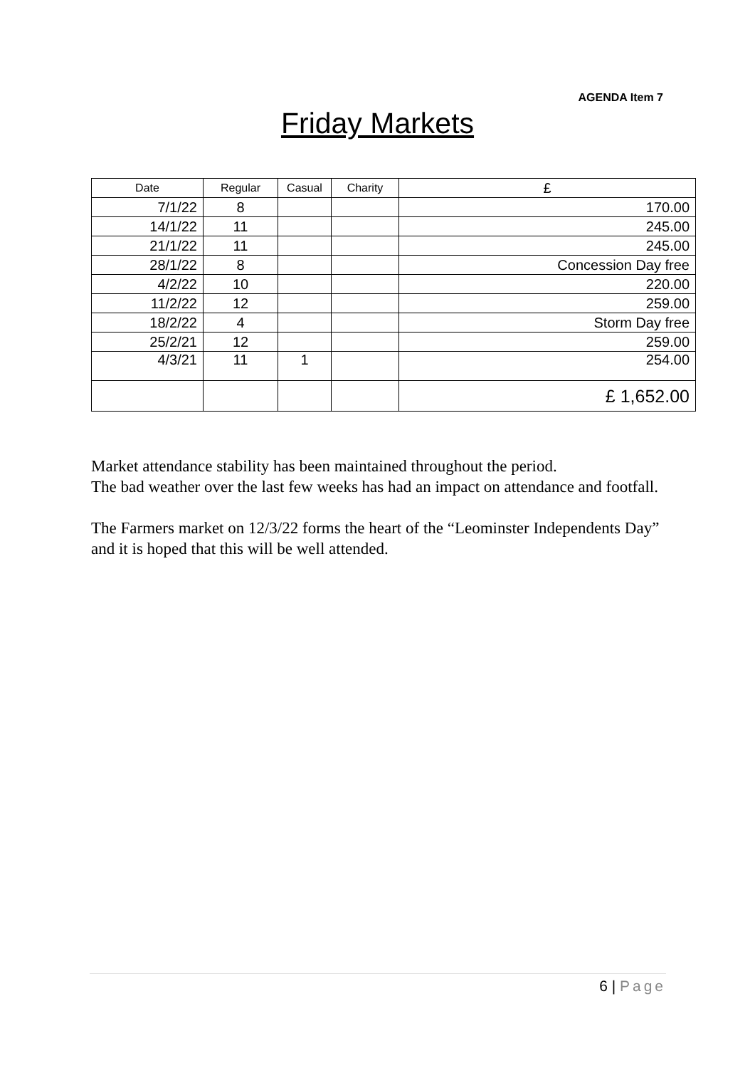AGENDA Item 7
Friday Markets
| Date | Regular | Casual | Charity | £ |
| --- | --- | --- | --- | --- |
| 7/1/22 | 8 | | | 170.00 |
| 14/1/22 | 11 | | | 245.00 |
| 21/1/22 | 11 | | | 245.00 |
| 28/1/22 | 8 | | | Concession Day free |
| 4/2/22 | 10 | | | 220.00 |
| 11/2/22 | 12 | | | 259.00 |
| 18/2/22 | 4 | | | Storm Day free |
| 25/2/21 | 12 | | | 259.00 |
| 4/3/21 | 11 | 1 | | 254.00 |
| | | | | £ 1,652.00 |
Market attendance stability has been maintained throughout the period.
The bad weather over the last few weeks has had an impact on attendance and footfall.
The Farmers market on 12/3/22 forms the heart of the “Leominster Independents Day” and it is hoped that this will be well attended.
6 | Page